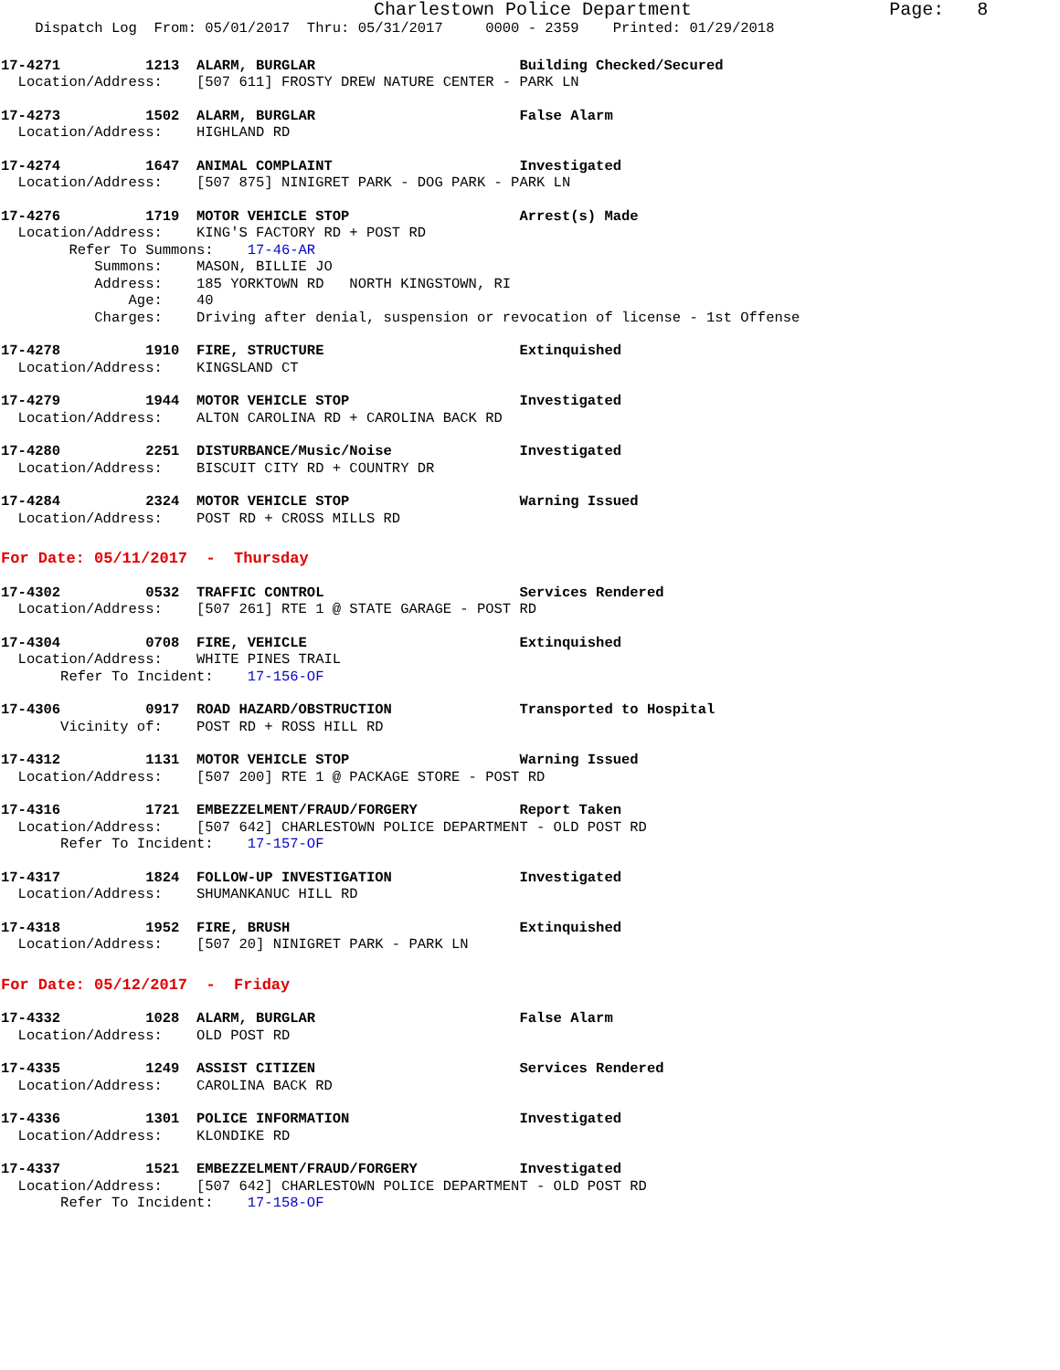Charlestown Police Department                  Page:   8
    Dispatch Log  From: 05/01/2017  Thru: 05/31/2017     0000 - 2359    Printed: 01/29/2018
17-4271          1213  ALARM, BURGLAR                        Building Checked/Secured
  Location/Address:    [507 611] FROSTY DREW NATURE CENTER - PARK LN
17-4273          1502  ALARM, BURGLAR                        False Alarm
  Location/Address:    HIGHLAND RD
17-4274          1647  ANIMAL COMPLAINT                      Investigated
  Location/Address:    [507 875] NINIGRET PARK - DOG PARK - PARK LN
17-4276          1719  MOTOR VEHICLE STOP                    Arrest(s) Made
  Location/Address:    KING'S FACTORY RD + POST RD
        Refer To Summons:    17-46-AR
           Summons:    MASON, BILLIE JO
           Address:    185 YORKTOWN RD   NORTH KINGSTOWN, RI
               Age:    40
           Charges:    Driving after denial, suspension or revocation of license - 1st Offense
17-4278          1910  FIRE, STRUCTURE                       Extinquished
  Location/Address:    KINGSLAND CT
17-4279          1944  MOTOR VEHICLE STOP                    Investigated
  Location/Address:    ALTON CAROLINA RD + CAROLINA BACK RD
17-4280          2251  DISTURBANCE/Music/Noise               Investigated
  Location/Address:    BISCUIT CITY RD + COUNTRY DR
17-4284          2324  MOTOR VEHICLE STOP                    Warning Issued
  Location/Address:    POST RD + CROSS MILLS RD
For Date: 05/11/2017  -  Thursday
17-4302          0532  TRAFFIC CONTROL                       Services Rendered
  Location/Address:    [507 261] RTE 1 @ STATE GARAGE - POST RD
17-4304          0708  FIRE, VEHICLE                         Extinquished
  Location/Address:    WHITE PINES TRAIL
       Refer To Incident:    17-156-OF
17-4306          0917  ROAD HAZARD/OBSTRUCTION               Transported to Hospital
       Vicinity of:    POST RD + ROSS HILL RD
17-4312          1131  MOTOR VEHICLE STOP                    Warning Issued
  Location/Address:    [507 200] RTE 1 @ PACKAGE STORE - POST RD
17-4316          1721  EMBEZZELMENT/FRAUD/FORGERY            Report Taken
  Location/Address:    [507 642] CHARLESTOWN POLICE DEPARTMENT - OLD POST RD
       Refer To Incident:    17-157-OF
17-4317          1824  FOLLOW-UP INVESTIGATION               Investigated
  Location/Address:    SHUMANKANUC HILL RD
17-4318          1952  FIRE, BRUSH                           Extinquished
  Location/Address:    [507 20] NINIGRET PARK - PARK LN
For Date: 05/12/2017  -  Friday
17-4332          1028  ALARM, BURGLAR                        False Alarm
  Location/Address:    OLD POST RD
17-4335          1249  ASSIST CITIZEN                        Services Rendered
  Location/Address:    CAROLINA BACK RD
17-4336          1301  POLICE INFORMATION                    Investigated
  Location/Address:    KLONDIKE RD
17-4337          1521  EMBEZZELMENT/FRAUD/FORGERY            Investigated
  Location/Address:    [507 642] CHARLESTOWN POLICE DEPARTMENT - OLD POST RD
       Refer To Incident:    17-158-OF